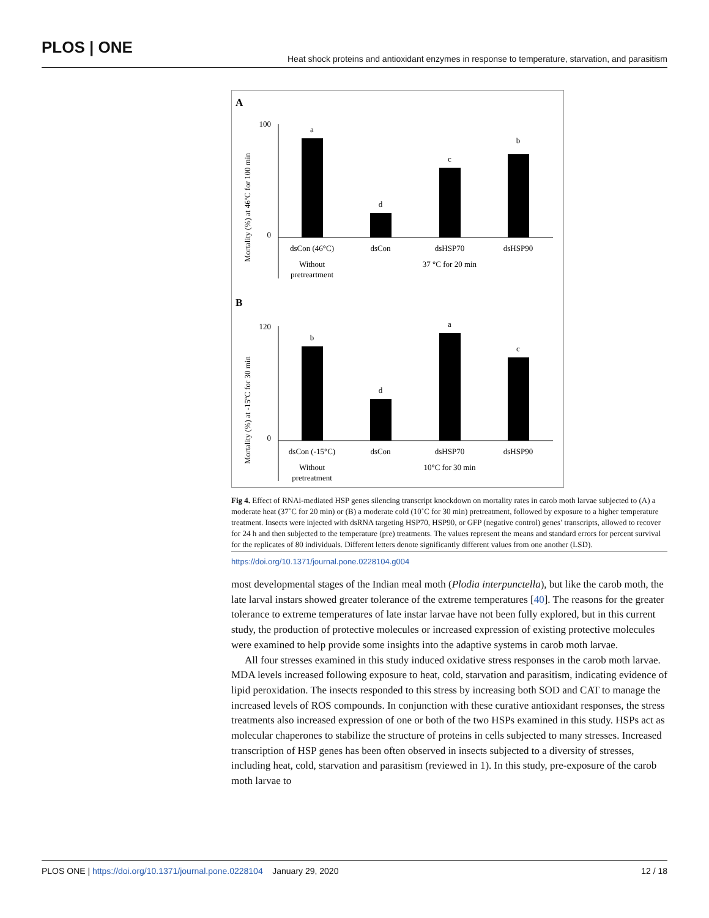PLOS | ONE
Heat shock proteins and antioxidant enzymes in response to temperature, starvation, and parasitism
A
Mortality (%) at 46ºC for 100 min
100
0
a
d
c
b
dsCon (46°C)
dsCon
dsHSP70
dsHSP90
Without
pretreartment
37 °C for 20 min
B
Mortality (%) at -15ºC for 30 min
120
0
b
d
a
c
dsCon (-15°C)
dsCon
dsHSP70
dsHSP90
Without
pretreatment
10°C for 30 min
Fig 4. Effect of RNAi-mediated HSP genes silencing transcript knockdown on mortality rates in carob moth larvae subjected to (A) a moderate heat (37˚C for 20 min) or (B) a moderate cold (10˚C for 30 min) pretreatment, followed by exposure to a higher temperature treatment. Insects were injected with dsRNA targeting HSP70, HSP90, or GFP (negative control) genes’ transcripts, allowed to recover for 24 h and then subjected to the temperature (pre) treatments. The values represent the means and standard errors for percent survival for the replicates of 80 individuals. Different letters denote significantly different values from one another (LSD).
https://doi.org/10.1371/journal.pone.0228104.g004
most developmental stages of the Indian meal moth (Plodia interpunctella), but like the carob moth, the late larval instars showed greater tolerance of the extreme temperatures [40]. The reasons for the greater tolerance to extreme temperatures of late instar larvae have not been fully explored, but in this current study, the production of protective molecules or increased expression of existing protective molecules were examined to help provide some insights into the adaptive systems in carob moth larvae.
All four stresses examined in this study induced oxidative stress responses in the carob moth larvae. MDA levels increased following exposure to heat, cold, starvation and parasitism, indicating evidence of lipid peroxidation. The insects responded to this stress by increasing both SOD and CAT to manage the increased levels of ROS compounds. In conjunction with these curative antioxidant responses, the stress treatments also increased expression of one or both of the two HSPs examined in this study. HSPs act as molecular chaperones to stabilize the structure of proteins in cells subjected to many stresses. Increased transcription of HSP genes has been often observed in insects subjected to a diversity of stresses, including heat, cold, starvation and parasitism (reviewed in 1). In this study, pre-exposure of the carob moth larvae to
PLOS ONE | https://doi.org/10.1371/journal.pone.0228104 January 29, 2020
12 / 18